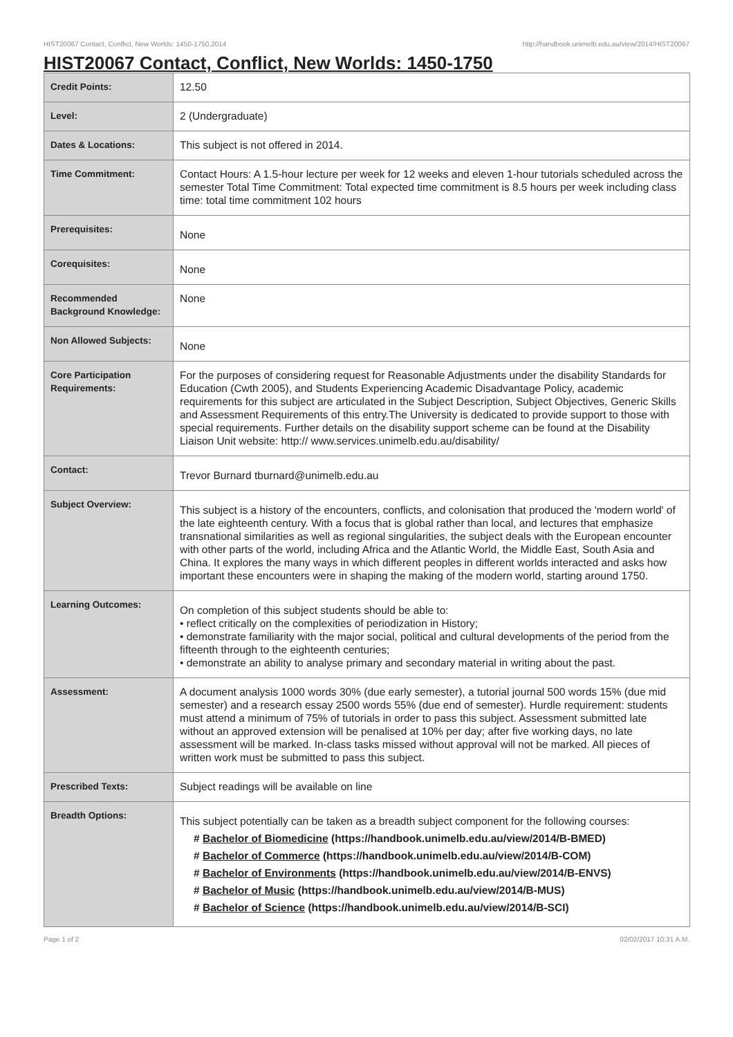HIST20067 Contact, Conflict, New Worlds: 1450-1750,2014 http://handbook.unimelb.edu.au/view/2014/HIST20067
HIST20067 Contact, Conflict, New Worlds: 1450-1750
| Credit Points: | 12.50 |
| Level: | 2 (Undergraduate) |
| Dates & Locations: | This subject is not offered in 2014. |
| Time Commitment: | Contact Hours: A 1.5-hour lecture per week for 12 weeks and eleven 1-hour tutorials scheduled across the semester Total Time Commitment: Total expected time commitment is 8.5 hours per week including class time: total time commitment 102 hours |
| Prerequisites: | None |
| Corequisites: | None |
| Recommended Background Knowledge: | None |
| Non Allowed Subjects: | None |
| Core Participation Requirements: | For the purposes of considering request for Reasonable Adjustments under the disability Standards for Education (Cwth 2005), and Students Experiencing Academic Disadvantage Policy, academic requirements for this subject are articulated in the Subject Description, Subject Objectives, Generic Skills and Assessment Requirements of this entry.The University is dedicated to provide support to those with special requirements. Further details on the disability support scheme can be found at the Disability Liaison Unit website: http:// www.services.unimelb.edu.au/disability/ |
| Contact: | Trevor Burnard tburnard@unimelb.edu.au |
| Subject Overview: | This subject is a history of the encounters, conflicts, and colonisation that produced the 'modern world' of the late eighteenth century. With a focus that is global rather than local, and lectures that emphasize transnational similarities as well as regional singularities, the subject deals with the European encounter with other parts of the world, including Africa and the Atlantic World, the Middle East, South Asia and China. It explores the many ways in which different peoples in different worlds interacted and asks how important these encounters were in shaping the making of the modern world, starting around 1750. |
| Learning Outcomes: | On completion of this subject students should be able to: • reflect critically on the complexities of periodization in History; • demonstrate familiarity with the major social, political and cultural developments of the period from the fifteenth through to the eighteenth centuries; • demonstrate an ability to analyse primary and secondary material in writing about the past. |
| Assessment: | A document analysis 1000 words 30% (due early semester), a tutorial journal 500 words 15% (due mid semester) and a research essay 2500 words 55% (due end of semester). Hurdle requirement: students must attend a minimum of 75% of tutorials in order to pass this subject. Assessment submitted late without an approved extension will be penalised at 10% per day; after five working days, no late assessment will be marked. In-class tasks missed without approval will not be marked. All pieces of written work must be submitted to pass this subject. |
| Prescribed Texts: | Subject readings will be available on line |
| Breadth Options: | This subject potentially can be taken as a breadth subject component for the following courses: # Bachelor of Biomedicine (https://handbook.unimelb.edu.au/view/2014/B-BMED) # Bachelor of Commerce (https://handbook.unimelb.edu.au/view/2014/B-COM) # Bachelor of Environments (https://handbook.unimelb.edu.au/view/2014/B-ENVS) # Bachelor of Music (https://handbook.unimelb.edu.au/view/2014/B-MUS) # Bachelor of Science (https://handbook.unimelb.edu.au/view/2014/B-SCI) |
Page 1 of 2 02/02/2017 10:31 A.M.